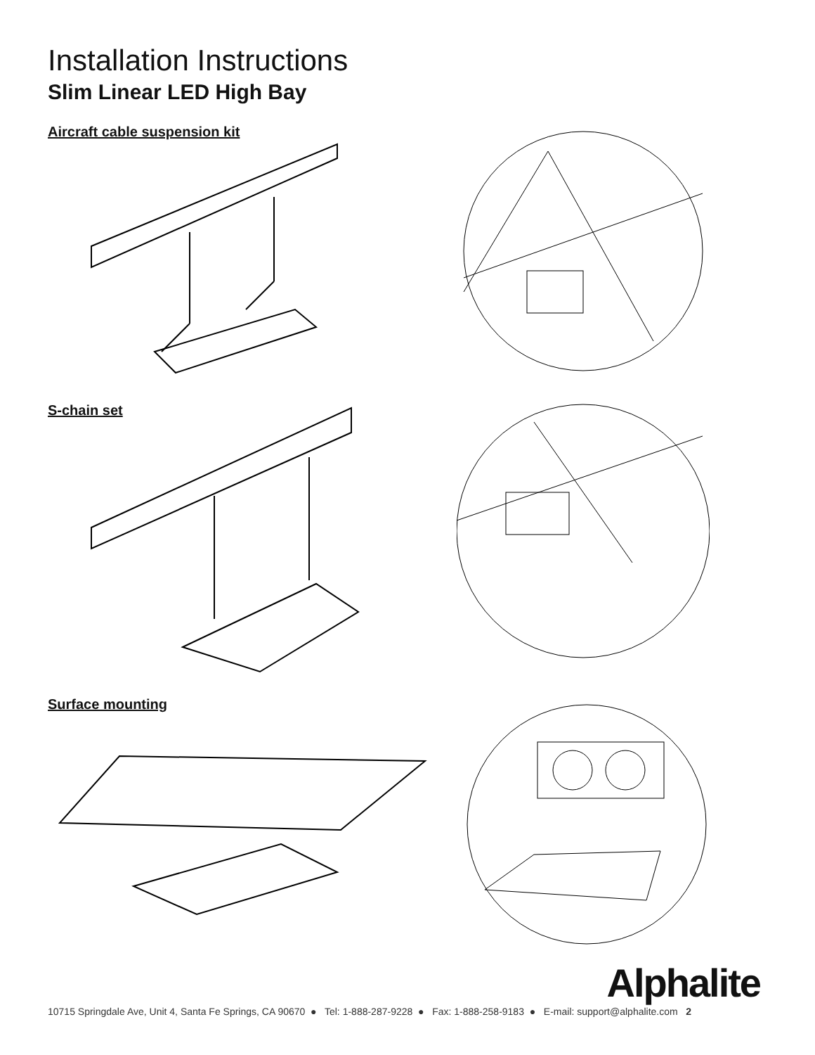Installation Instructions
Slim Linear LED High Bay
Aircraft cable suspension kit
S-chain set
Surface mounting
Alphalite
10715 Springdale Ave, Unit 4, Santa Fe Springs, CA 90670 ● Tel: 1-888-287-9228 ● Fax: 1-888-258-9183 ● E-mail: support@alphalite.com 2